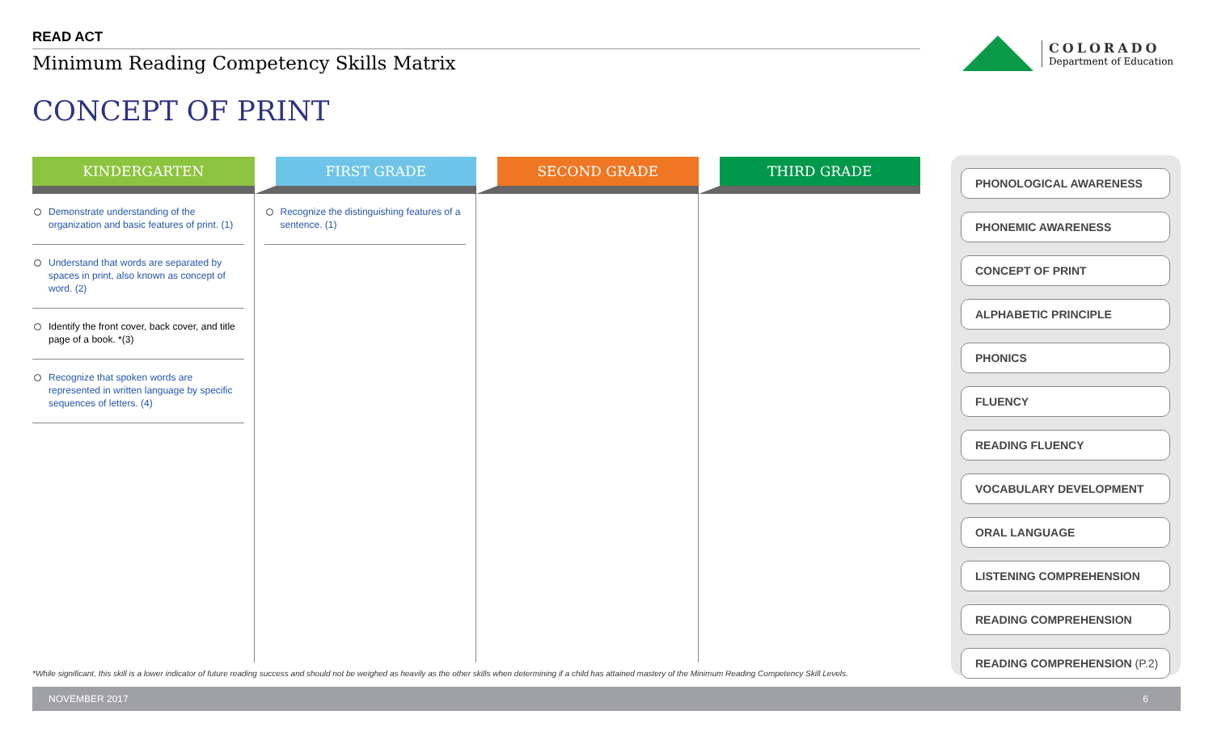READ ACT
Minimum Reading Competency Skills Matrix
CONCEPT OF PRINT
COLORADO
Department of Education
| KINDERGARTEN | FIRST GRADE | SECOND GRADE | THIRD GRADE |
| --- | --- | --- | --- |
| Demonstrate understanding of the organization and basic features of print. (1) Understand that words are separated by spaces in print, also known as concept of word. (2) Identify the front cover, back cover, and title page of a book. *(3) Recognize that spoken words are represented in written language by specific sequences of letters. (4) | Recognize the distinguishing features of a sentence. (1) | | |
PHONOLOGICAL AWARENESS
PHONEMIC AWARENESS
CONCEPT OF PRINT
ALPHABETIC PRINCIPLE
PHONICS
FLUENCY
READING FLUENCY
VOCABULARY DEVELOPMENT
ORAL LANGUAGE
LISTENING COMPREHENSION
READING COMPREHENSION
READING COMPREHENSION (P.2)
*While significant, this skill is a lower indicator of future reading success and should not be weighed as heavily as the other skills when determining if a child has attained mastery of the Minimum Reading Competency Skill Levels.
NOVEMBER 2017 6